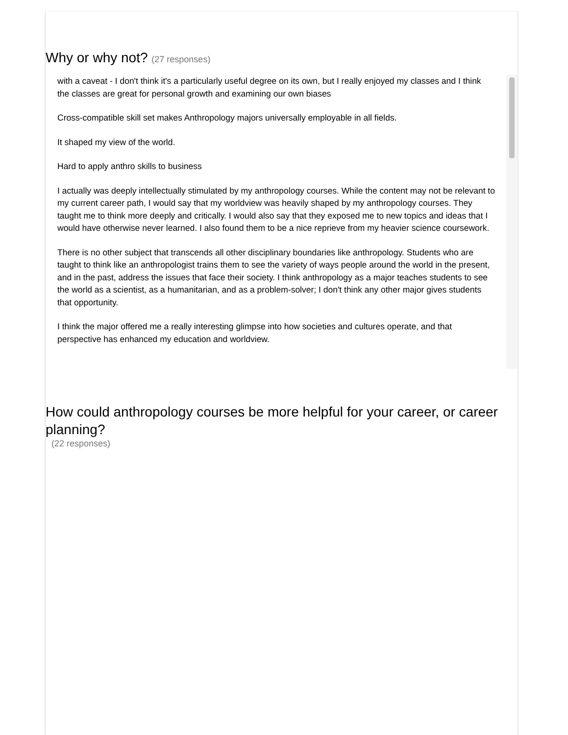Why or why not? (27 responses)
with a caveat - I don't think it's a particularly useful degree on its own, but I really enjoyed my classes and I think the classes are great for personal growth and examining our own biases
Cross-compatible skill set makes Anthropology majors universally employable in all fields.
It shaped my view of the world.
Hard to apply anthro skills to business
I actually was deeply intellectually stimulated by my anthropology courses. While the content may not be relevant to my current career path, I would say that my worldview was heavily shaped by my anthropology courses. They taught me to think more deeply and critically. I would also say that they exposed me to new topics and ideas that I would have otherwise never learned. I also found them to be a nice reprieve from my heavier science coursework.
There is no other subject that transcends all other disciplinary boundaries like anthropology. Students who are taught to think like an anthropologist trains them to see the variety of ways people around the world in the present, and in the past, address the issues that face their society. I think anthropology as a major teaches students to see the world as a scientist, as a humanitarian, and as a problem-solver; I don't think any other major gives students that opportunity.
I think the major offered me a really interesting glimpse into how societies and cultures operate, and that perspective has enhanced my education and worldview.
How could anthropology courses be more helpful for your career, or career planning?
(22 responses)